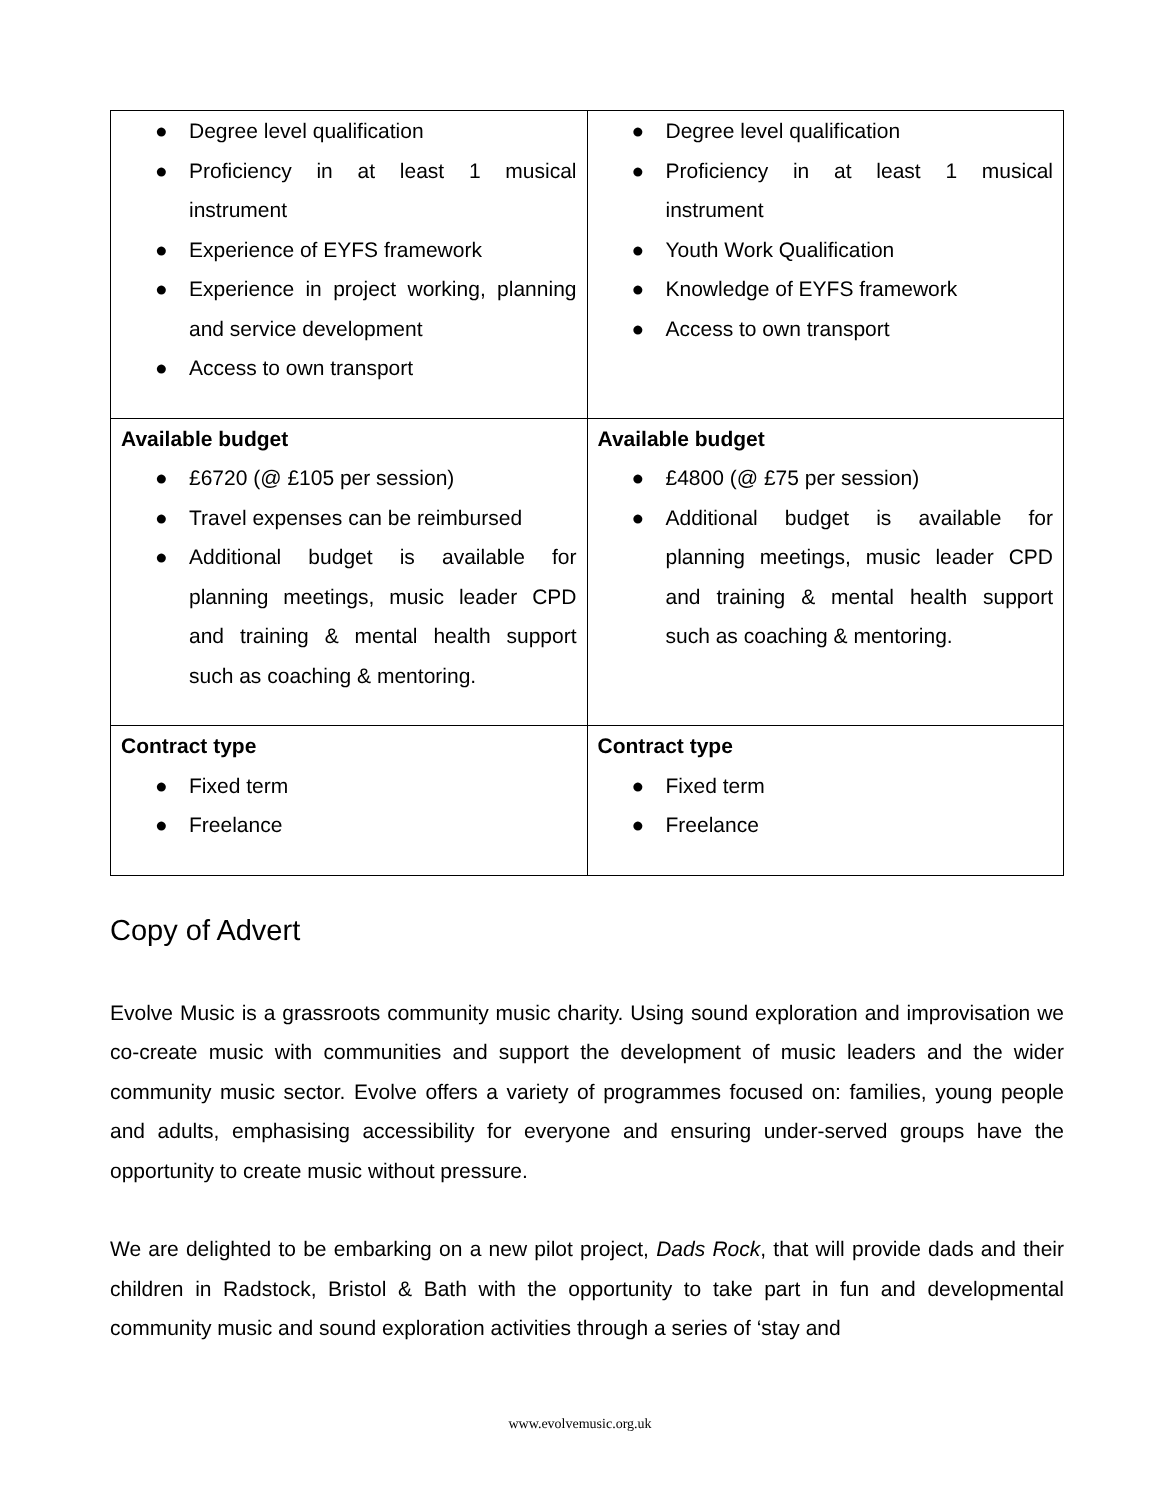| ● Degree level qualification ● Proficiency in at least 1 musical instrument ● Experience of EYFS framework ● Experience in project working, planning and service development ● Access to own transport | ● Degree level qualification ● Proficiency in at least 1 musical instrument ● Youth Work Qualification ● Knowledge of EYFS framework ● Access to own transport |
| Available budget ● £6720 (@ £105 per session) ● Travel expenses can be reimbursed ● Additional budget is available for planning meetings, music leader CPD and training & mental health support such as coaching & mentoring. | Available budget ● £4800 (@ £75 per session) ● Additional budget is available for planning meetings, music leader CPD and training & mental health support such as coaching & mentoring. |
| Contract type ● Fixed term ● Freelance | Contract type ● Fixed term ● Freelance |
Copy of Advert
Evolve Music is a grassroots community music charity. Using sound exploration and improvisation we co-create music with communities and support the development of music leaders and the wider community music sector. Evolve offers a variety of programmes focused on: families, young people and adults, emphasising accessibility for everyone and ensuring under-served groups have the opportunity to create music without pressure.
We are delighted to be embarking on a new pilot project, Dads Rock, that will provide dads and their children in Radstock, Bristol & Bath with the opportunity to take part in fun and developmental community music and sound exploration activities through a series of ‘stay and
www.evolvemusic.org.uk